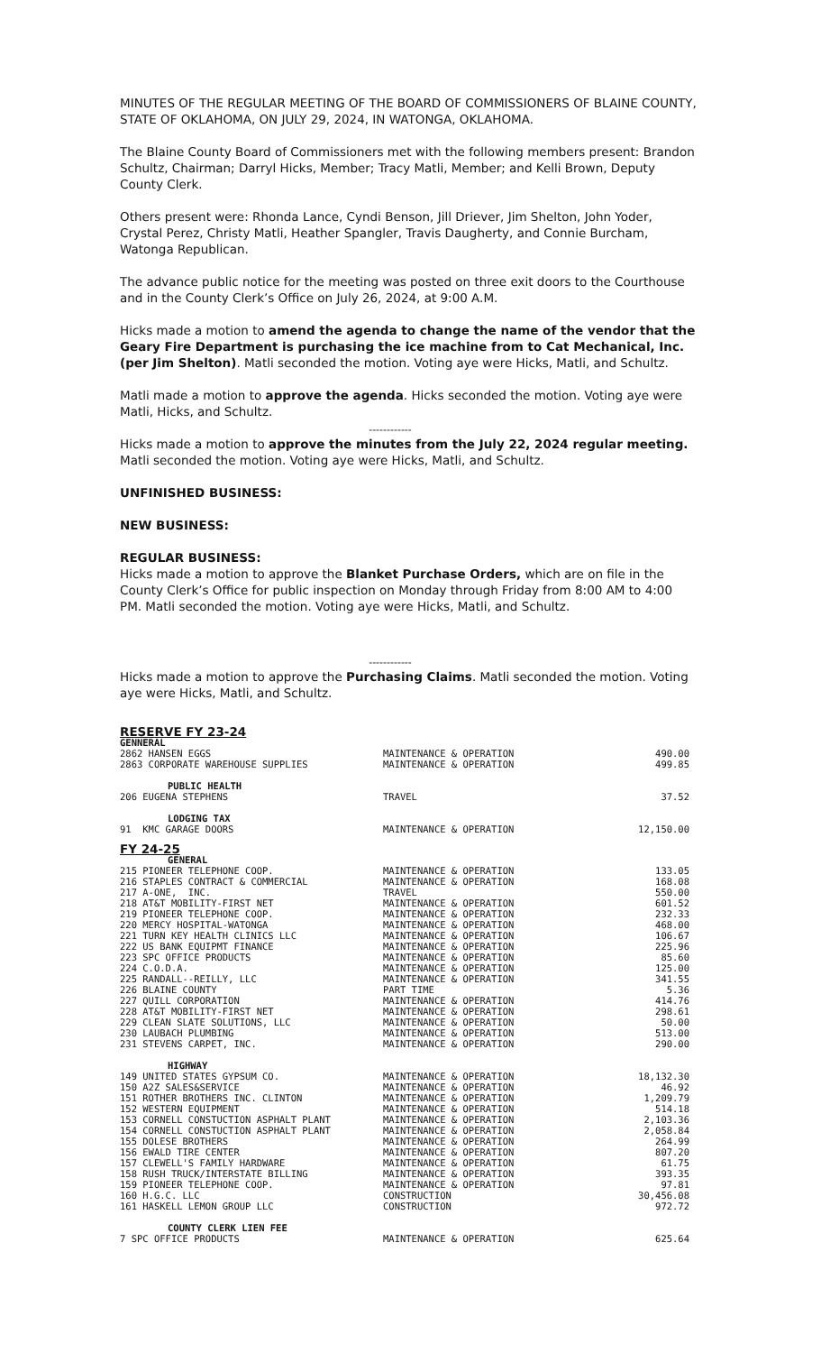MINUTES OF THE REGULAR MEETING OF THE BOARD OF COMMISSIONERS OF BLAINE COUNTY, STATE OF OKLAHOMA, ON JULY 29, 2024, IN WATONGA, OKLAHOMA.
The Blaine County Board of Commissioners met with the following members present: Brandon Schultz, Chairman; Darryl Hicks, Member; Tracy Matli, Member; and Kelli Brown, Deputy County Clerk.
Others present were: Rhonda Lance, Cyndi Benson, Jill Driever, Jim Shelton, John Yoder, Crystal Perez, Christy Matli, Heather Spangler, Travis Daugherty, and Connie Burcham, Watonga Republican.
The advance public notice for the meeting was posted on three exit doors to the Courthouse and in the County Clerk’s Office on July 26, 2024, at 9:00 A.M.
Hicks made a motion to amend the agenda to change the name of the vendor that the Geary Fire Department is purchasing the ice machine from to Cat Mechanical, Inc. (per Jim Shelton). Matli seconded the motion. Voting aye were Hicks, Matli, and Schultz.
Matli made a motion to approve the agenda. Hicks seconded the motion. Voting aye were Matli, Hicks, and Schultz.
------------
Hicks made a motion to approve the minutes from the July 22, 2024 regular meeting. Matli seconded the motion. Voting aye were Hicks, Matli, and Schultz.
UNFINISHED BUSINESS:
NEW BUSINESS:
REGULAR BUSINESS:
Hicks made a motion to approve the Blanket Purchase Orders, which are on file in the County Clerk’s Office for public inspection on Monday through Friday from 8:00 AM to 4:00 PM. Matli seconded the motion. Voting aye were Hicks, Matli, and Schultz.
------------
Hicks made a motion to approve the Purchasing Claims. Matli seconded the motion. Voting aye were Hicks, Matli, and Schultz.
| RESERVE FY 23-24 | | |
| GENNERAL | | |
| 2862 HANSEN EGGS | MAINTENANCE & OPERATION | 490.00 |
| 2863 CORPORATE WAREHOUSE SUPPLIES | MAINTENANCE & OPERATION | 499.85 |
| PUBLIC HEALTH | | |
| 206 EUGENA STEPHENS | TRAVEL | 37.52 |
| LODGING TAX | | |
| 91 KMC GARAGE DOORS | MAINTENANCE & OPERATION | 12,150.00 |
| FY 24-25 | | |
| GENERAL | | |
| 215 PIONEER TELEPHONE COOP. | MAINTENANCE & OPERATION | 133.05 |
| 216 STAPLES CONTRACT & COMMERCIAL | MAINTENANCE & OPERATION | 168.08 |
| 217 A-ONE, INC. | TRAVEL | 550.00 |
| 218 AT&T MOBILITY-FIRST NET | MAINTENANCE & OPERATION | 601.52 |
| 219 PIONEER TELEPHONE COOP. | MAINTENANCE & OPERATION | 232.33 |
| 220 MERCY HOSPITAL-WATONGA | MAINTENANCE & OPERATION | 468.00 |
| 221 TURN KEY HEALTH CLINICS LLC | MAINTENANCE & OPERATION | 106.67 |
| 222 US BANK EQUIPMT FINANCE | MAINTENANCE & OPERATION | 225.96 |
| 223 SPC OFFICE PRODUCTS | MAINTENANCE & OPERATION | 85.60 |
| 224 C.O.D.A. | MAINTENANCE & OPERATION | 125.00 |
| 225 RANDALL--REILLY, LLC | MAINTENANCE & OPERATION | 341.55 |
| 226 BLAINE COUNTY | PART TIME | 5.36 |
| 227 QUILL CORPORATION | MAINTENANCE & OPERATION | 414.76 |
| 228 AT&T MOBILITY-FIRST NET | MAINTENANCE & OPERATION | 298.61 |
| 229 CLEAN SLATE SOLUTIONS, LLC | MAINTENANCE & OPERATION | 50.00 |
| 230 LAUBACH PLUMBING | MAINTENANCE & OPERATION | 513.00 |
| 231 STEVENS CARPET, INC. | MAINTENANCE & OPERATION | 290.00 |
| HIGHWAY | | |
| 149 UNITED STATES GYPSUM CO. | MAINTENANCE & OPERATION | 18,132.30 |
| 150 A2Z SALES&SERVICE | MAINTENANCE & OPERATION | 46.92 |
| 151 ROTHER BROTHERS INC. CLINTON | MAINTENANCE & OPERATION | 1,209.79 |
| 152 WESTERN EQUIPMENT | MAINTENANCE & OPERATION | 514.18 |
| 153 CORNELL CONSTUCTION ASPHALT PLANT | MAINTENANCE & OPERATION | 2,103.36 |
| 154 CORNELL CONSTUCTION ASPHALT PLANT | MAINTENANCE & OPERATION | 2,058.84 |
| 155 DOLESE BROTHERS | MAINTENANCE & OPERATION | 264.99 |
| 156 EWALD TIRE CENTER | MAINTENANCE & OPERATION | 807.20 |
| 157 CLEWELL'S FAMILY HARDWARE | MAINTENANCE & OPERATION | 61.75 |
| 158 RUSH TRUCK/INTERSTATE BILLING | MAINTENANCE & OPERATION | 393.35 |
| 159 PIONEER TELEPHONE COOP. | MAINTENANCE & OPERATION | 97.81 |
| 160 H.G.C. LLC | CONSTRUCTION | 30,456.08 |
| 161 HASKELL LEMON GROUP LLC | CONSTRUCTION | 972.72 |
| COUNTY CLERK LIEN FEE | | |
| 7 SPC OFFICE PRODUCTS | MAINTENANCE & OPERATION | 625.64 |